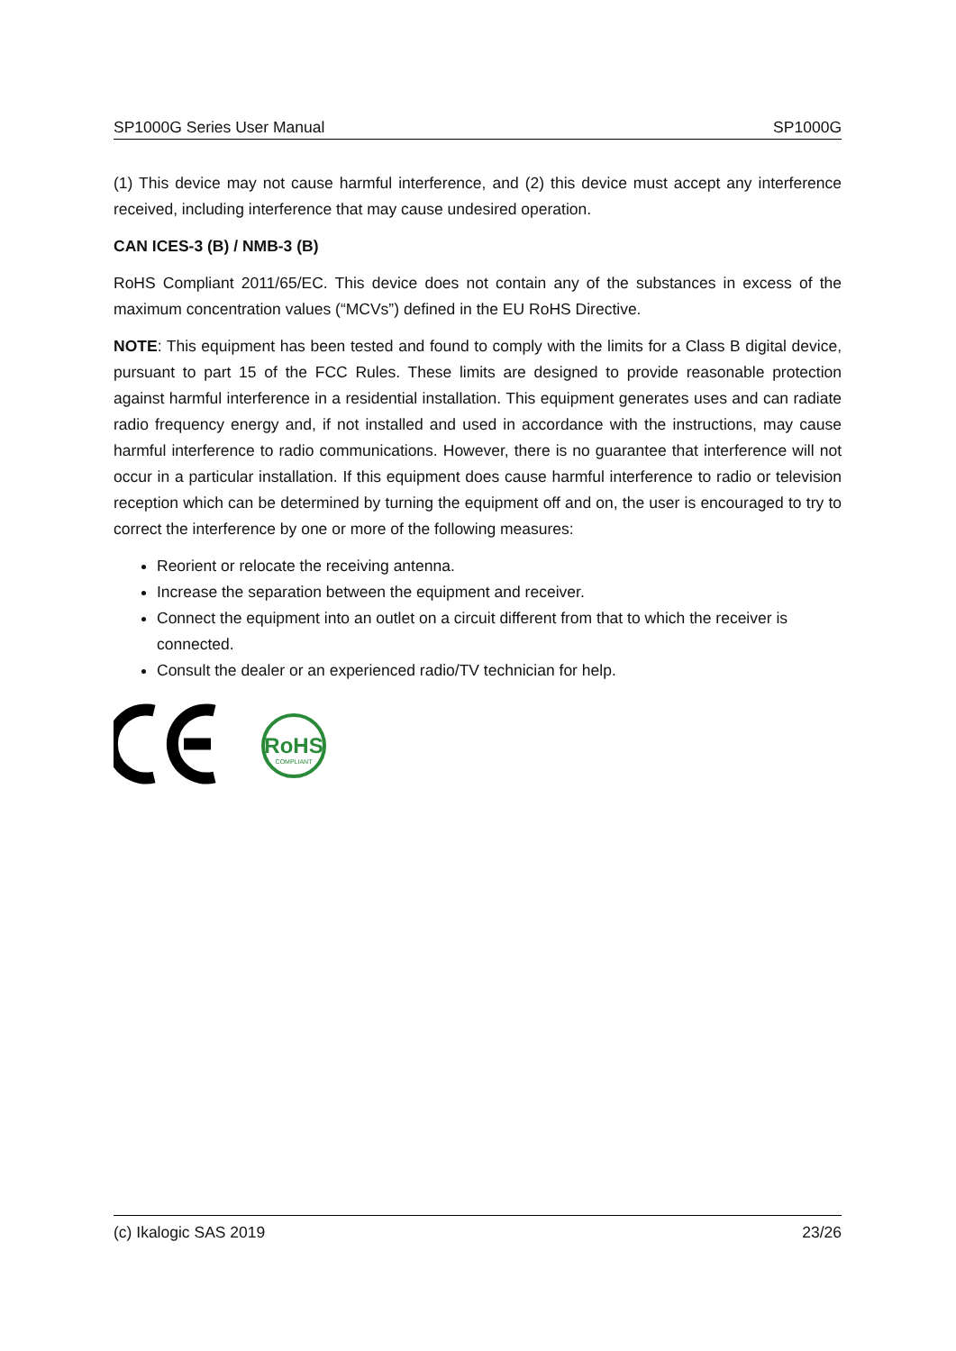SP1000G Series User Manual SP1000G
(1) This device may not cause harmful interference, and (2) this device must accept any interference received, including interference that may cause undesired operation.
CAN ICES-3 (B) / NMB-3 (B)
RoHS Compliant 2011/65/EC. This device does not contain any of the substances in excess of the maximum concentration values (“MCVs”) defined in the EU RoHS Directive.
NOTE: This equipment has been tested and found to comply with the limits for a Class B digital device, pursuant to part 15 of the FCC Rules. These limits are designed to provide reasonable protection against harmful interference in a residential installation. This equipment generates uses and can radiate radio frequency energy and, if not installed and used in accordance with the instructions, may cause harmful interference to radio communications. However, there is no guarantee that interference will not occur in a particular installation. If this equipment does cause harmful interference to radio or television reception which can be determined by turning the equipment off and on, the user is encouraged to try to correct the interference by one or more of the following measures:
Reorient or relocate the receiving antenna.
Increase the separation between the equipment and receiver.
Connect the equipment into an outlet on a circuit different from that to which the receiver is connected.
Consult the dealer or an experienced radio/TV technician for help.
RoHS
COMPLIANT
(c) Ikalogic SAS 2019 23/26